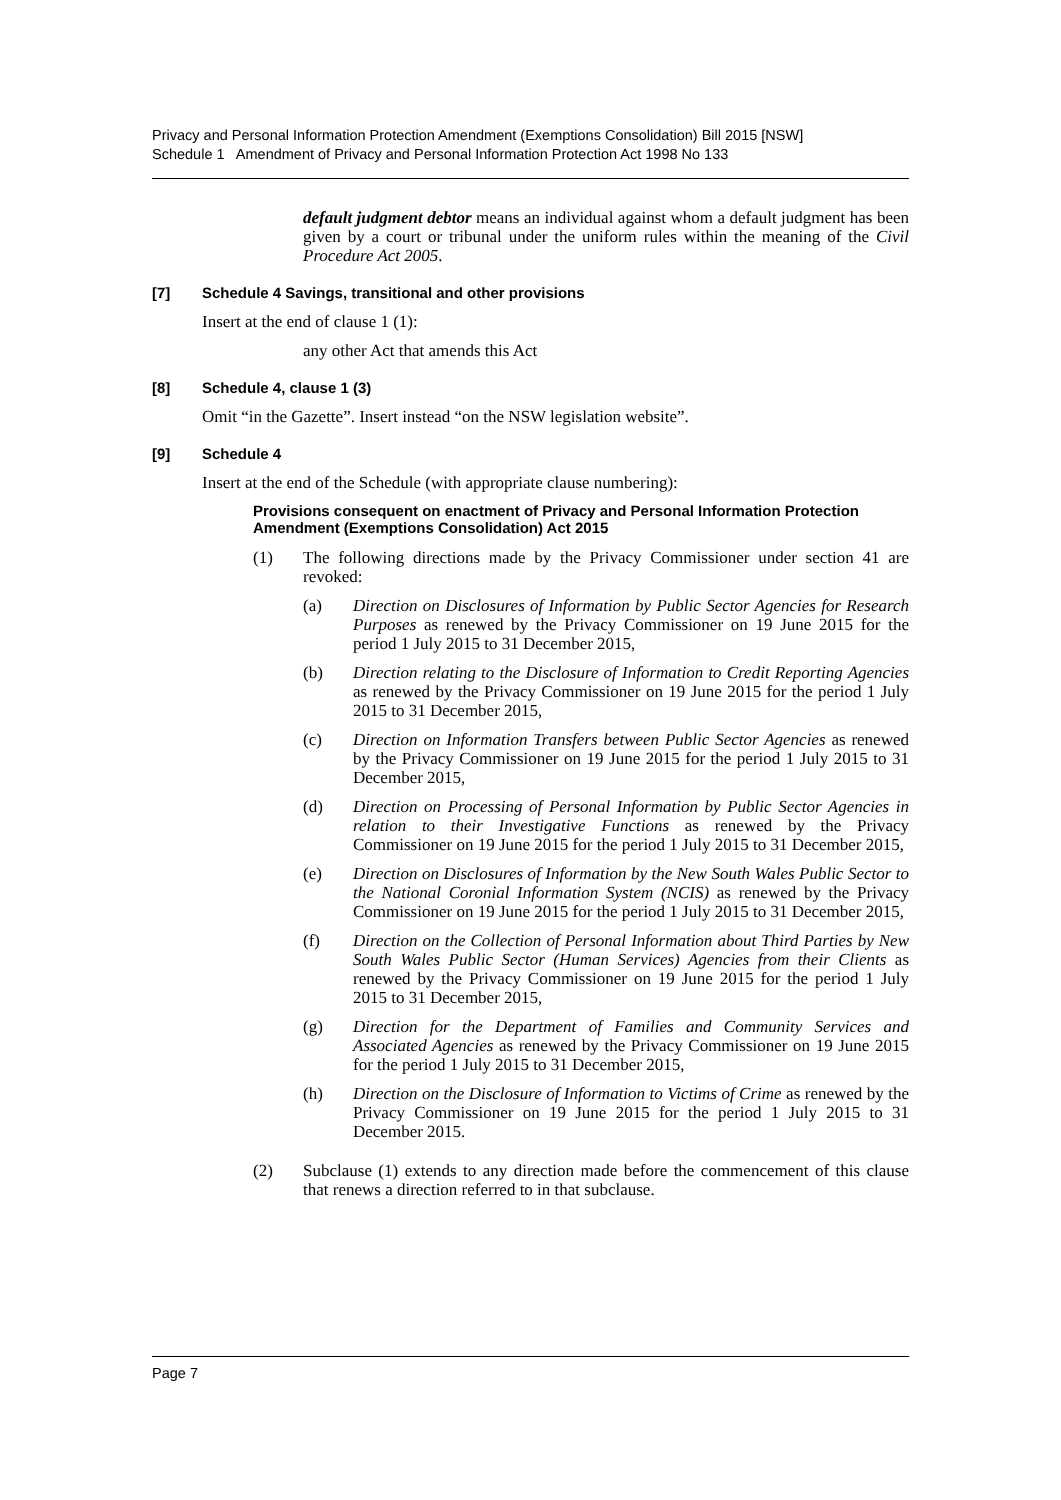Privacy and Personal Information Protection Amendment (Exemptions Consolidation) Bill 2015 [NSW]
Schedule 1 Amendment of Privacy and Personal Information Protection Act 1998 No 133
default judgment debtor means an individual against whom a default judgment has been given by a court or tribunal under the uniform rules within the meaning of the Civil Procedure Act 2005.
[7] Schedule 4 Savings, transitional and other provisions
Insert at the end of clause 1 (1):
any other Act that amends this Act
[8] Schedule 4, clause 1 (3)
Omit “in the Gazette”. Insert instead “on the NSW legislation website”.
[9] Schedule 4
Insert at the end of the Schedule (with appropriate clause numbering):
Provisions consequent on enactment of Privacy and Personal Information Protection Amendment (Exemptions Consolidation) Act 2015
(1) The following directions made by the Privacy Commissioner under section 41 are revoked:
(a) Direction on Disclosures of Information by Public Sector Agencies for Research Purposes as renewed by the Privacy Commissioner on 19 June 2015 for the period 1 July 2015 to 31 December 2015,
(b) Direction relating to the Disclosure of Information to Credit Reporting Agencies as renewed by the Privacy Commissioner on 19 June 2015 for the period 1 July 2015 to 31 December 2015,
(c) Direction on Information Transfers between Public Sector Agencies as renewed by the Privacy Commissioner on 19 June 2015 for the period 1 July 2015 to 31 December 2015,
(d) Direction on Processing of Personal Information by Public Sector Agencies in relation to their Investigative Functions as renewed by the Privacy Commissioner on 19 June 2015 for the period 1 July 2015 to 31 December 2015,
(e) Direction on Disclosures of Information by the New South Wales Public Sector to the National Coronial Information System (NCIS) as renewed by the Privacy Commissioner on 19 June 2015 for the period 1 July 2015 to 31 December 2015,
(f) Direction on the Collection of Personal Information about Third Parties by New South Wales Public Sector (Human Services) Agencies from their Clients as renewed by the Privacy Commissioner on 19 June 2015 for the period 1 July 2015 to 31 December 2015,
(g) Direction for the Department of Families and Community Services and Associated Agencies as renewed by the Privacy Commissioner on 19 June 2015 for the period 1 July 2015 to 31 December 2015,
(h) Direction on the Disclosure of Information to Victims of Crime as renewed by the Privacy Commissioner on 19 June 2015 for the period 1 July 2015 to 31 December 2015.
(2) Subclause (1) extends to any direction made before the commencement of this clause that renews a direction referred to in that subclause.
Page 7